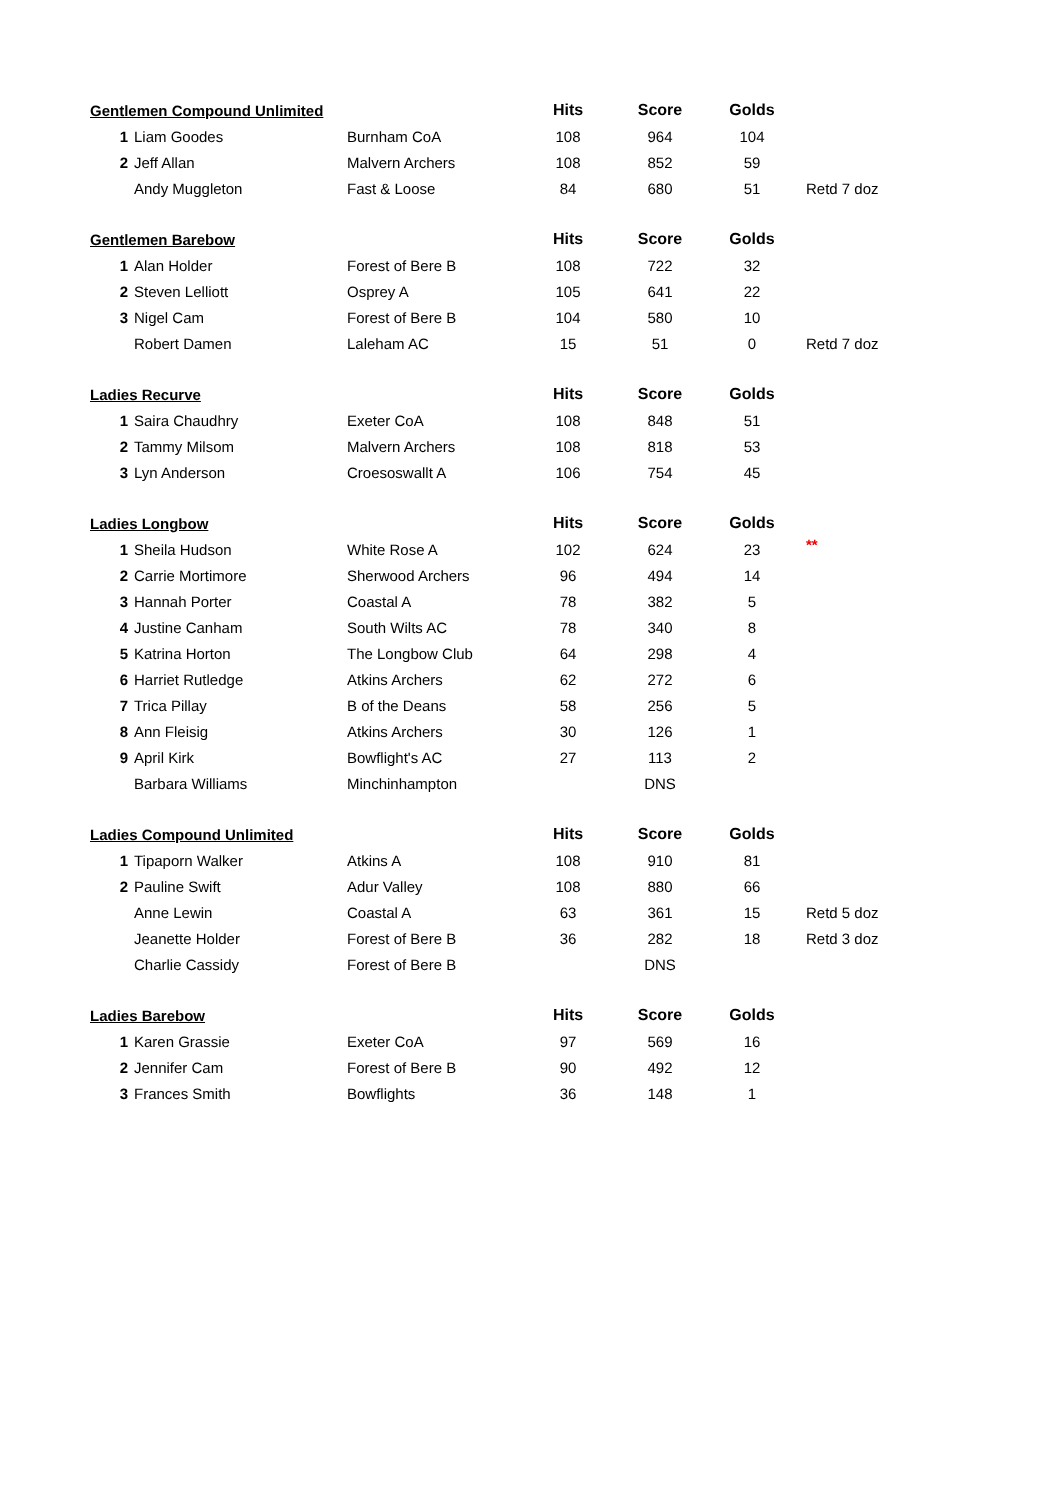| Gentlemen Compound Unlimited | | | Hits | Score | Golds | |
| --- | --- | --- | --- | --- | --- | --- |
| 1 | Liam Goodes | Burnham CoA | 108 | 964 | 104 | |
| 2 | Jeff Allan | Malvern Archers | 108 | 852 | 59 | |
| | Andy Muggleton | Fast & Loose | 84 | 680 | 51 | Retd 7 doz |
| Gentlemen Barebow | | | Hits | Score | Golds | |
| 1 | Alan Holder | Forest of Bere B | 108 | 722 | 32 | |
| 2 | Steven Lelliott | Osprey A | 105 | 641 | 22 | |
| 3 | Nigel Cam | Forest of Bere B | 104 | 580 | 10 | |
| | Robert Damen | Laleham AC | 15 | 51 | 0 | Retd 7 doz |
| Ladies Recurve | | | Hits | Score | Golds | |
| 1 | Saira Chaudhry | Exeter CoA | 108 | 848 | 51 | |
| 2 | Tammy Milsom | Malvern Archers | 108 | 818 | 53 | |
| 3 | Lyn Anderson | Croesoswallt A | 106 | 754 | 45 | |
| Ladies Longbow | | | Hits | Score | Golds | |
| 1 | Sheila Hudson | White Rose A | 102 | 624 | 23 | ** |
| 2 | Carrie Mortimore | Sherwood Archers | 96 | 494 | 14 | |
| 3 | Hannah Porter | Coastal A | 78 | 382 | 5 | |
| 4 | Justine Canham | South Wilts AC | 78 | 340 | 8 | |
| 5 | Katrina Horton | The Longbow Club | 64 | 298 | 4 | |
| 6 | Harriet Rutledge | Atkins Archers | 62 | 272 | 6 | |
| 7 | Trica Pillay | B of the Deans | 58 | 256 | 5 | |
| 8 | Ann Fleisig | Atkins Archers | 30 | 126 | 1 | |
| 9 | April Kirk | Bowflight's AC | 27 | 113 | 2 | |
| | Barbara Williams | Minchinhampton | | DNS | | |
| Ladies Compound Unlimited | | | Hits | Score | Golds | |
| 1 | Tipaporn Walker | Atkins A | 108 | 910 | 81 | |
| 2 | Pauline Swift | Adur Valley | 108 | 880 | 66 | |
| | Anne Lewin | Coastal A | 63 | 361 | 15 | Retd 5 doz |
| | Jeanette Holder | Forest of Bere B | 36 | 282 | 18 | Retd 3 doz |
| | Charlie Cassidy | Forest of Bere B | | DNS | | |
| Ladies Barebow | | | Hits | Score | Golds | |
| 1 | Karen Grassie | Exeter CoA | 97 | 569 | 16 | |
| 2 | Jennifer Cam | Forest of Bere B | 90 | 492 | 12 | |
| 3 | Frances Smith | Bowflights | 36 | 148 | 1 | |